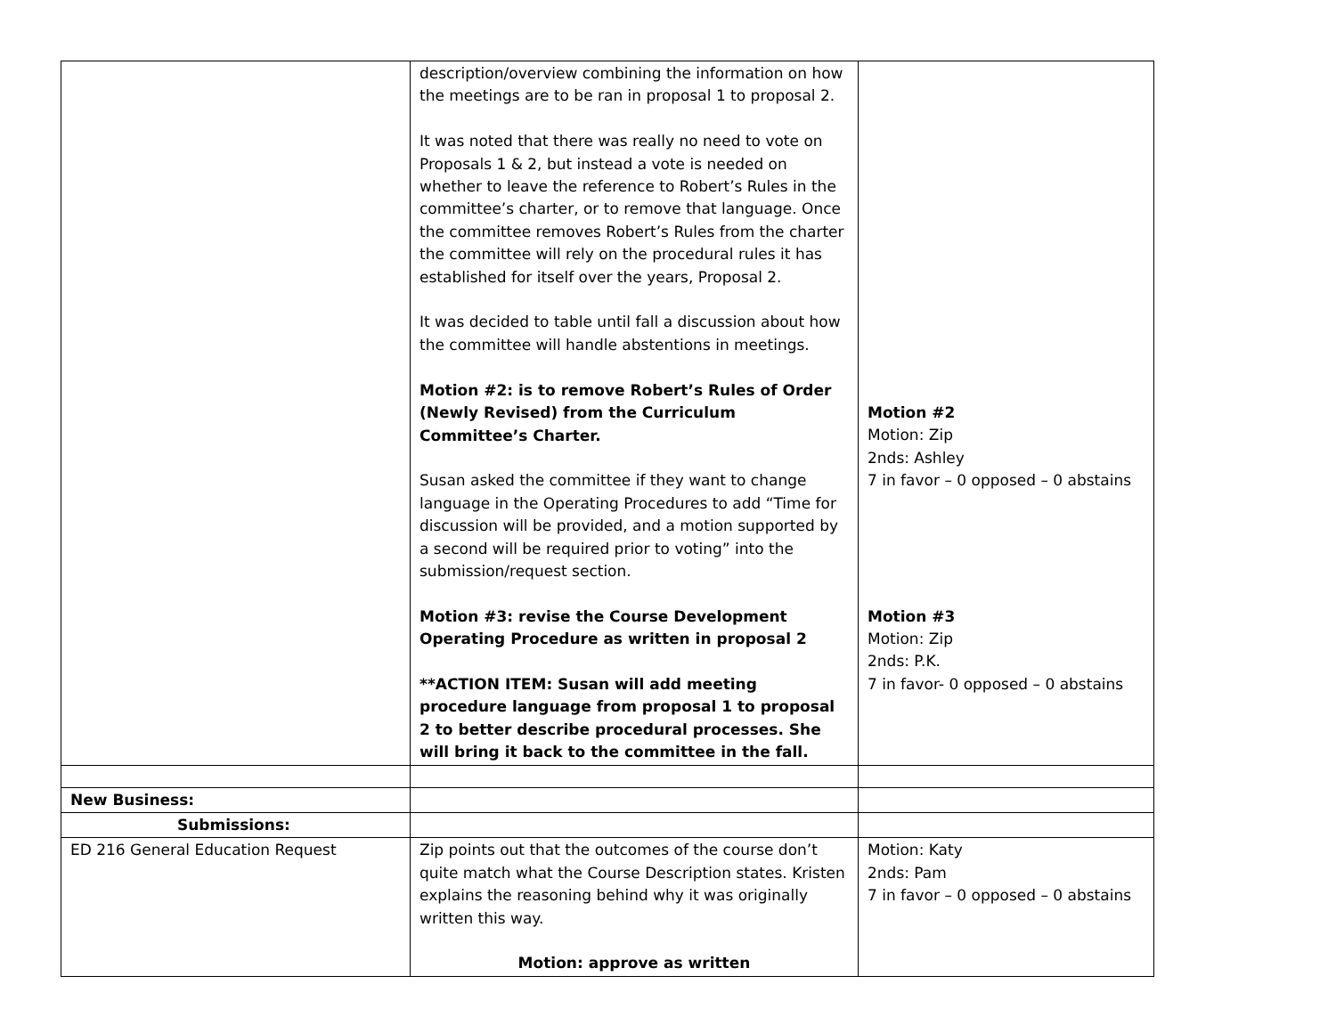| | description/overview combining the information on how the meetings are to be ran in proposal 1 to proposal 2. It was noted that there was really no need to vote on Proposals 1 & 2, but instead a vote is needed on whether to leave the reference to Robert’s Rules in the committee’s charter, or to remove that language. Once the committee removes Robert’s Rules from the charter the committee will rely on the procedural rules it has established for itself over the years, Proposal 2. It was decided to table until fall a discussion about how the committee will handle abstentions in meetings. Motion #2: is to remove Robert’s Rules of Order (Newly Revised) from the Curriculum Committee’s Charter. Susan asked the committee if they want to change language in the Operating Procedures to add “Time for discussion will be provided, and a motion supported by a second will be required prior to voting” into the submission/request section. Motion #3: revise the Course Development Operating Procedure as written in proposal 2 **ACTION ITEM: Susan will add meeting procedure language from proposal 1 to proposal 2 to better describe procedural processes. She will bring it back to the committee in the fall. | Motion #2 Motion: Zip 2nds: Ashley 7 in favor – 0 opposed – 0 abstains Motion #3 Motion: Zip 2nds: P.K. 7 in favor- 0 opposed – 0 abstains |
| New Business: | | |
| Submissions: | | |
| ED 216 General Education Request | Zip points out that the outcomes of the course don’t quite match what the Course Description states. Kristen explains the reasoning behind why it was originally written this way. Motion: approve as written | Motion: Katy 2nds: Pam 7 in favor – 0 opposed – 0 abstains |